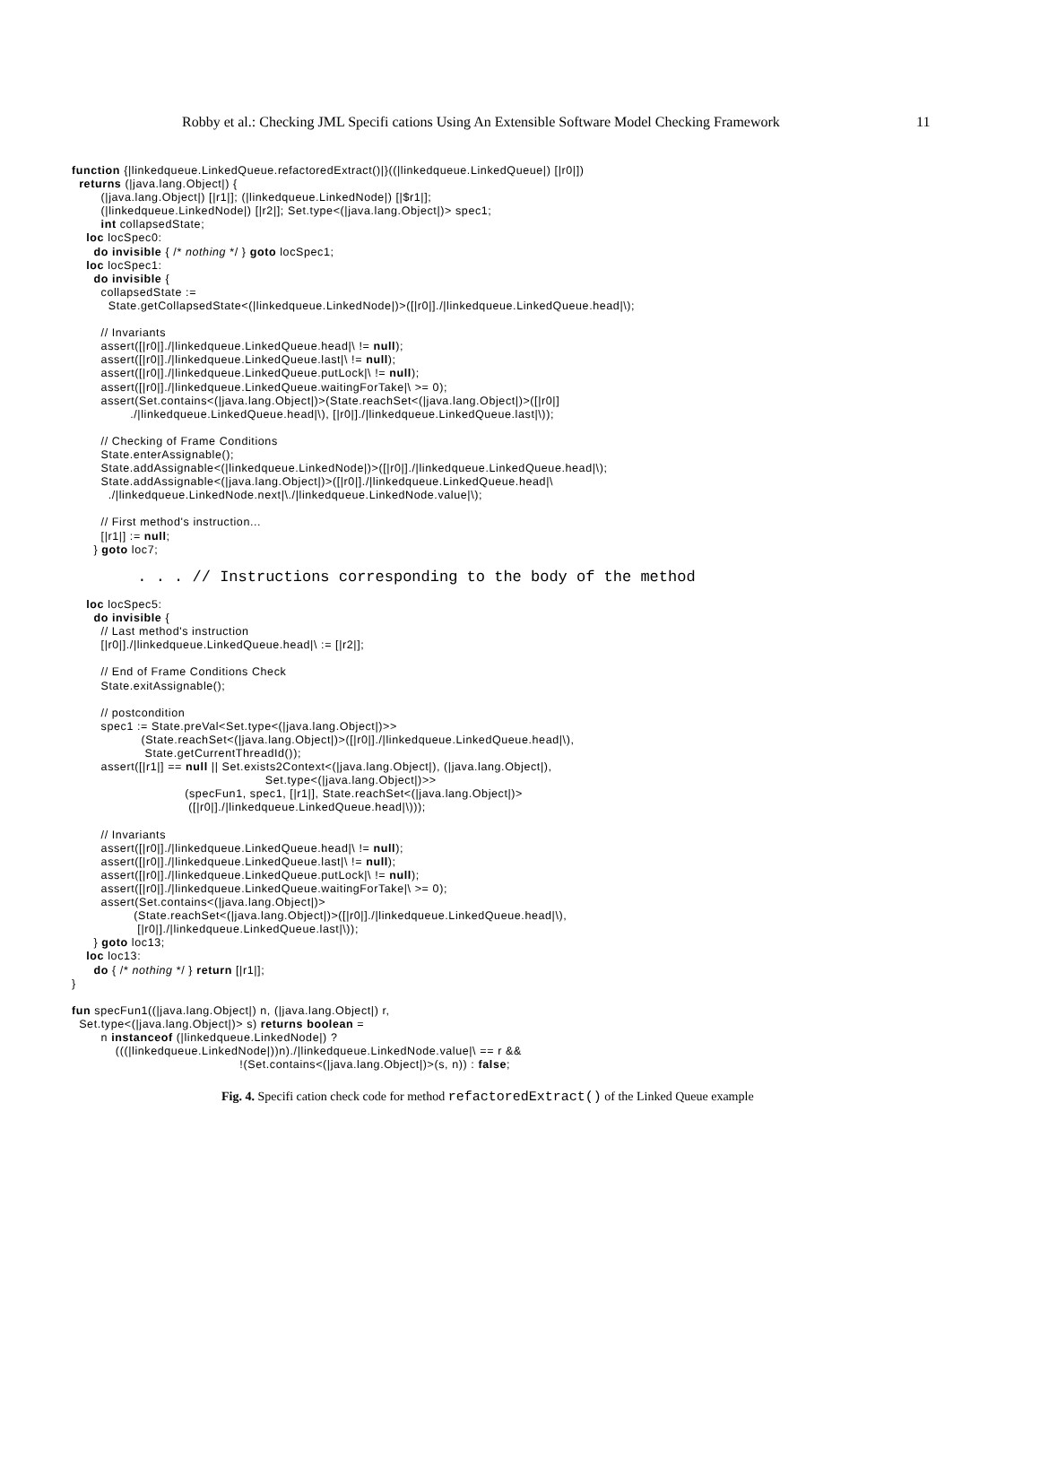Robby et al.: Checking JML Specifi cations Using An Extensible Software Model Checking Framework 11
function {|linkedqueue.LinkedQueue.refactoredExtract()|}((|linkedqueue.LinkedQueue|) [|r0|])
  returns (|java.lang.Object|) {
        (|java.lang.Object|) [|r1|]; (|linkedqueue.LinkedNode|) [|$r1|];
        (|linkedqueue.LinkedNode|) [|r2|]; Set.type<(|java.lang.Object|)> spec1;
        int collapsedState;
    loc locSpec0:
      do invisible { /* nothing */ } goto locSpec1;
    loc locSpec1:
      do invisible {
        collapsedState :=
          State.getCollapsedState<(|linkedqueue.LinkedNode|)>([|r0|]./|linkedqueue.LinkedQueue.head|\);

        // Invariants
        assert([|r0|]./|linkedqueue.LinkedQueue.head|\ != null);
        assert([|r0|]./|linkedqueue.LinkedQueue.last|\ != null);
        assert([|r0|]./|linkedqueue.LinkedQueue.putLock|\ != null);
        assert([|r0|]./|linkedqueue.LinkedQueue.waitingForTake|\ >= 0);
        assert(Set.contains<(|java.lang.Object|)>(State.reachSet<(|java.lang.Object|)>([|r0|]
                ./|linkedqueue.LinkedQueue.head|\), [|r0|]./|linkedqueue.LinkedQueue.last|\));

        // Checking of Frame Conditions
        State.enterAssignable();
        State.addAssignable<(|linkedqueue.LinkedNode|)>([|r0|]./|linkedqueue.LinkedQueue.head|\);
        State.addAssignable<(|java.lang.Object|)>([|r0|]./|linkedqueue.LinkedQueue.head|\
          ./|linkedqueue.LinkedNode.next|\./|linkedqueue.LinkedNode.value|\);

        // First method's instruction...
        [|r1|] := null;
      } goto loc7;

                  . . . // Instructions corresponding to the body of the method

    loc locSpec5:
      do invisible {
        // Last method's instruction
        [|r0|]./|linkedqueue.LinkedQueue.head|\ := [|r2|];

        // End of Frame Conditions Check
        State.exitAssignable();

        // postcondition
        spec1 := State.preVal<Set.type<(|java.lang.Object|)>>
                   (State.reachSet<(|java.lang.Object|)>([|r0|]./|linkedqueue.LinkedQueue.head|\),
                    State.getCurrentThreadId());
        assert([|r1|] == null || Set.exists2Context<(|java.lang.Object|), (|java.lang.Object|),
                                                     Set.type<(|java.lang.Object|)>>
                               (specFun1, spec1, [|r1|], State.reachSet<(|java.lang.Object|)>
                                ([|r0|]./|linkedqueue.LinkedQueue.head|\)));

        // Invariants
        assert([|r0|]./|linkedqueue.LinkedQueue.head|\ != null);
        assert([|r0|]./|linkedqueue.LinkedQueue.last|\ != null);
        assert([|r0|]./|linkedqueue.LinkedQueue.putLock|\ != null);
        assert([|r0|]./|linkedqueue.LinkedQueue.waitingForTake|\ >= 0);
        assert(Set.contains<(|java.lang.Object|)>
                 (State.reachSet<(|java.lang.Object|)>([|r0|]./|linkedqueue.LinkedQueue.head|\),
                  [|r0|]./|linkedqueue.LinkedQueue.last|\));
      } goto loc13;
    loc loc13:
      do { /* nothing */ } return [|r1|];
}

fun specFun1((|java.lang.Object|) n, (|java.lang.Object|) r,
  Set.type<(|java.lang.Object|)> s) returns boolean =
        n instanceof (|linkedqueue.LinkedNode|) ?
            (((|linkedqueue.LinkedNode|))n)./|linkedqueue.LinkedNode.value|\ == r &&
                                              !(Set.contains<(|java.lang.Object|)>(s, n)) : false;
Fig. 4. Specifi cation check code for method refactoredExtract() of the Linked Queue example